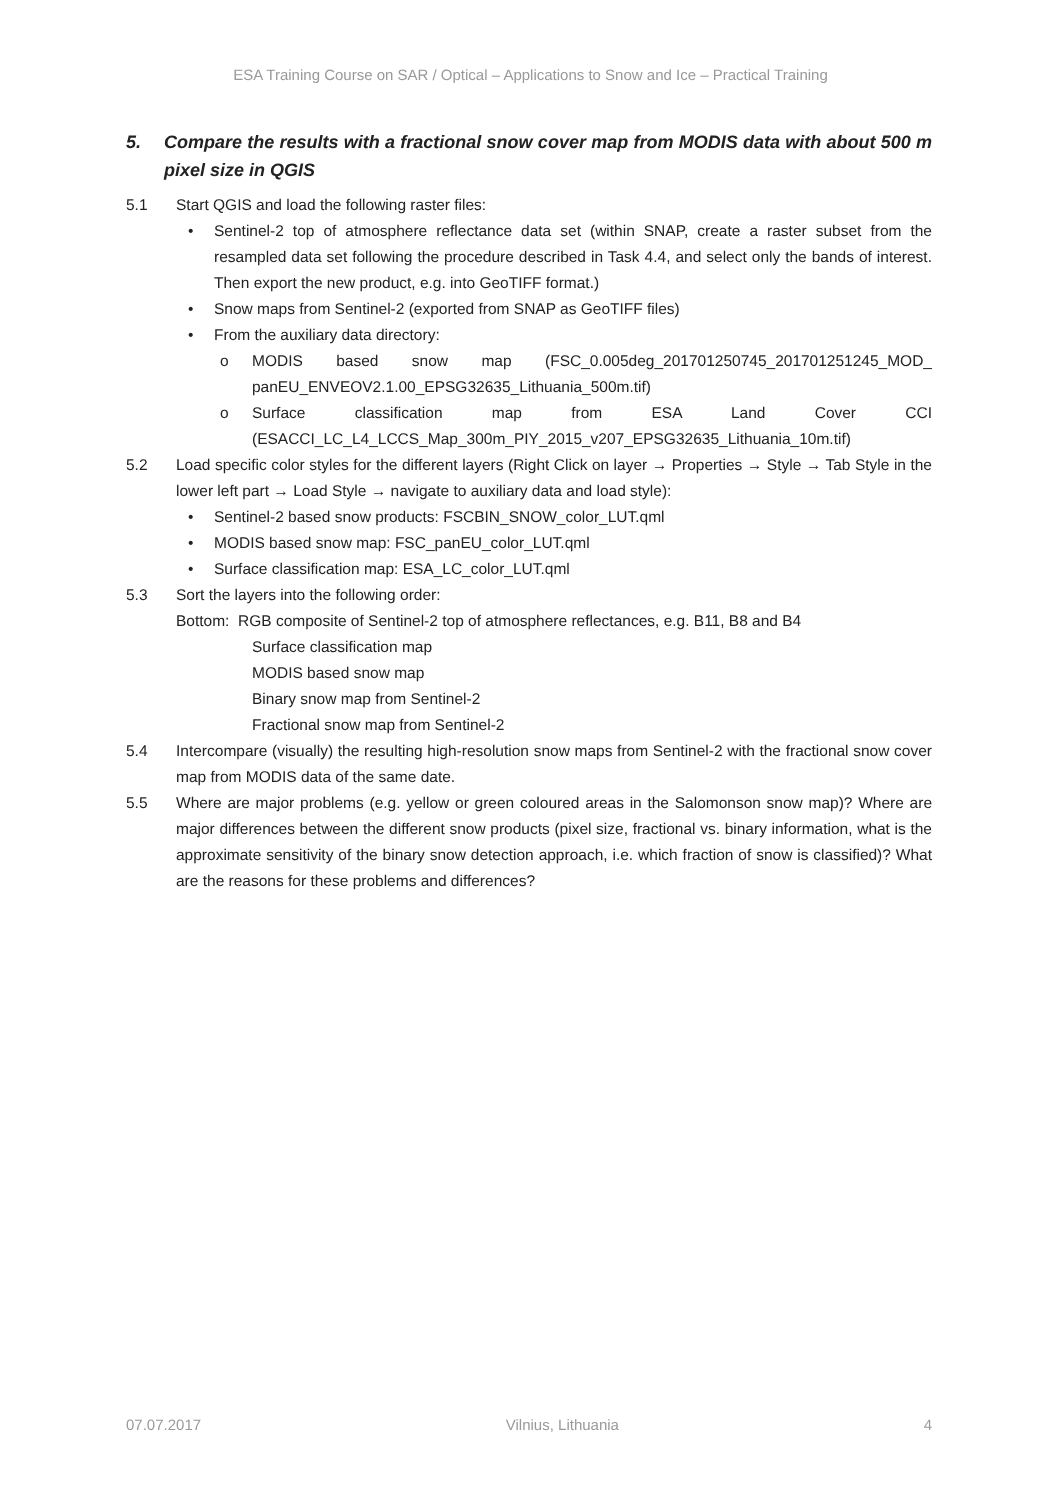ESA Training Course on SAR / Optical – Applications to Snow and Ice – Practical Training
5. Compare the results with a fractional snow cover map from MODIS data with about 500 m pixel size in QGIS
5.1 Start QGIS and load the following raster files:
• Sentinel-2 top of atmosphere reflectance data set (within SNAP, create a raster subset from the resampled data set following the procedure described in Task 4.4, and select only the bands of interest. Then export the new product, e.g. into GeoTIFF format.)
• Snow maps from Sentinel-2 (exported from SNAP as GeoTIFF files)
• From the auxiliary data directory:
o MODIS based snow map (FSC_0.005deg_201701250745_201701251245_MOD_ panEU_ENVEOV2.1.00_EPSG32635_Lithuania_500m.tif)
o Surface classification map from ESA Land Cover CCI (ESACCI_LC_L4_LCCS_Map_300m_PIY_2015_v207_EPSG32635_Lithuania_10m.tif)
5.2 Load specific color styles for the different layers (Right Click on layer → Properties → Style → Tab Style in the lower left part → Load Style → navigate to auxiliary data and load style):
• Sentinel-2 based snow products: FSCBIN_SNOW_color_LUT.qml
• MODIS based snow map: FSC_panEU_color_LUT.qml
• Surface classification map: ESA_LC_color_LUT.qml
5.3 Sort the layers into the following order:
Bottom: RGB composite of Sentinel-2 top of atmosphere reflectances, e.g. B11, B8 and B4
Surface classification map
MODIS based snow map
Binary snow map from Sentinel-2
Fractional snow map from Sentinel-2
5.4 Intercompare (visually) the resulting high-resolution snow maps from Sentinel-2 with the fractional snow cover map from MODIS data of the same date.
5.5 Where are major problems (e.g. yellow or green coloured areas in the Salomonson snow map)? Where are major differences between the different snow products (pixel size, fractional vs. binary information, what is the approximate sensitivity of the binary snow detection approach, i.e. which fraction of snow is classified)? What are the reasons for these problems and differences?
07.07.2017 Vilnius, Lithuania 4